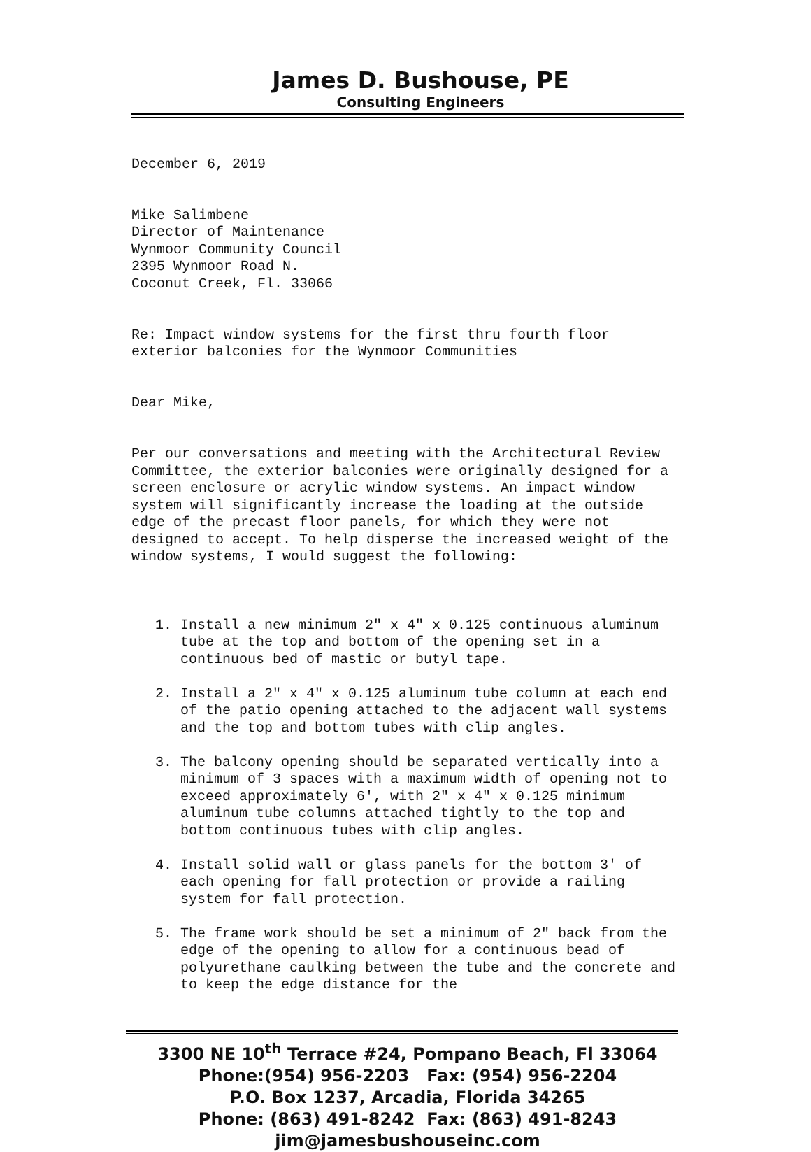James D. Bushouse, PE
Consulting Engineers
December 6, 2019
Mike Salimbene
Director of Maintenance
Wynmoor Community Council
2395 Wynmoor Road N.
Coconut Creek, Fl. 33066
Re: Impact window systems for the first thru fourth floor exterior balconies for the Wynmoor Communities
Dear Mike,
Per our conversations and meeting with the Architectural Review Committee, the exterior balconies were originally designed for a screen enclosure or acrylic window systems. An impact window system will significantly increase the loading at the outside edge of the precast floor panels, for which they were not designed to accept. To help disperse the increased weight of the window systems, I would suggest the following:
1. Install a new minimum 2" x 4" x 0.125 continuous aluminum tube at the top and bottom of the opening set in a continuous bed of mastic or butyl tape.
2. Install a 2" x 4" x 0.125 aluminum tube column at each end of the patio opening attached to the adjacent wall systems and the top and bottom tubes with clip angles.
3. The balcony opening should be separated vertically into a minimum of 3 spaces with a maximum width of opening not to exceed approximately 6', with 2" x 4" x 0.125 minimum aluminum tube columns attached tightly to the top and bottom continuous tubes with clip angles.
4. Install solid wall or glass panels for the bottom 3' of each opening for fall protection or provide a railing system for fall protection.
5. The frame work should be set a minimum of 2" back from the edge of the opening to allow for a continuous bead of polyurethane caulking between the tube and the concrete and to keep the edge distance for the
3300 NE 10<sup>th</sup> Terrace #24, Pompano Beach, Fl 33064
Phone:(954) 956-2203 Fax: (954) 956-2204
P.O. Box 1237, Arcadia, Florida 34265
Phone: (863) 491-8242 Fax: (863) 491-8243
jim@jamesbushouseinc.com